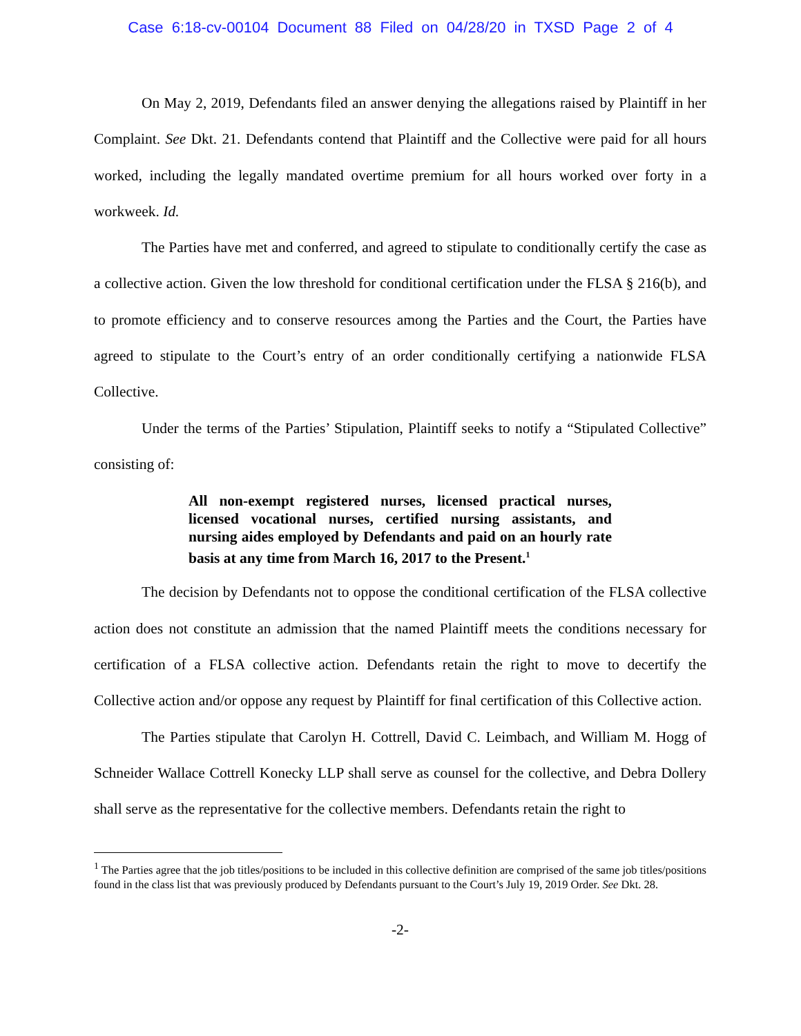Case 6:18-cv-00104 Document 88 Filed on 04/28/20 in TXSD Page 2 of 4
On May 2, 2019, Defendants filed an answer denying the allegations raised by Plaintiff in her Complaint. See Dkt. 21. Defendants contend that Plaintiff and the Collective were paid for all hours worked, including the legally mandated overtime premium for all hours worked over forty in a workweek. Id.
The Parties have met and conferred, and agreed to stipulate to conditionally certify the case as a collective action. Given the low threshold for conditional certification under the FLSA § 216(b), and to promote efficiency and to conserve resources among the Parties and the Court, the Parties have agreed to stipulate to the Court’s entry of an order conditionally certifying a nationwide FLSA Collective.
Under the terms of the Parties’ Stipulation, Plaintiff seeks to notify a “Stipulated Collective” consisting of:
All non-exempt registered nurses, licensed practical nurses, licensed vocational nurses, certified nursing assistants, and nursing aides employed by Defendants and paid on an hourly rate basis at any time from March 16, 2017 to the Present.<sup>1</sup>
The decision by Defendants not to oppose the conditional certification of the FLSA collective action does not constitute an admission that the named Plaintiff meets the conditions necessary for certification of a FLSA collective action. Defendants retain the right to move to decertify the Collective action and/or oppose any request by Plaintiff for final certification of this Collective action.
The Parties stipulate that Carolyn H. Cottrell, David C. Leimbach, and William M. Hogg of Schneider Wallace Cottrell Konecky LLP shall serve as counsel for the collective, and Debra Dollery shall serve as the representative for the collective members. Defendants retain the right to
<sup>1</sup> The Parties agree that the job titles/positions to be included in this collective definition are comprised of the same job titles/positions found in the class list that was previously produced by Defendants pursuant to the Court’s July 19, 2019 Order. See Dkt. 28.
-2-